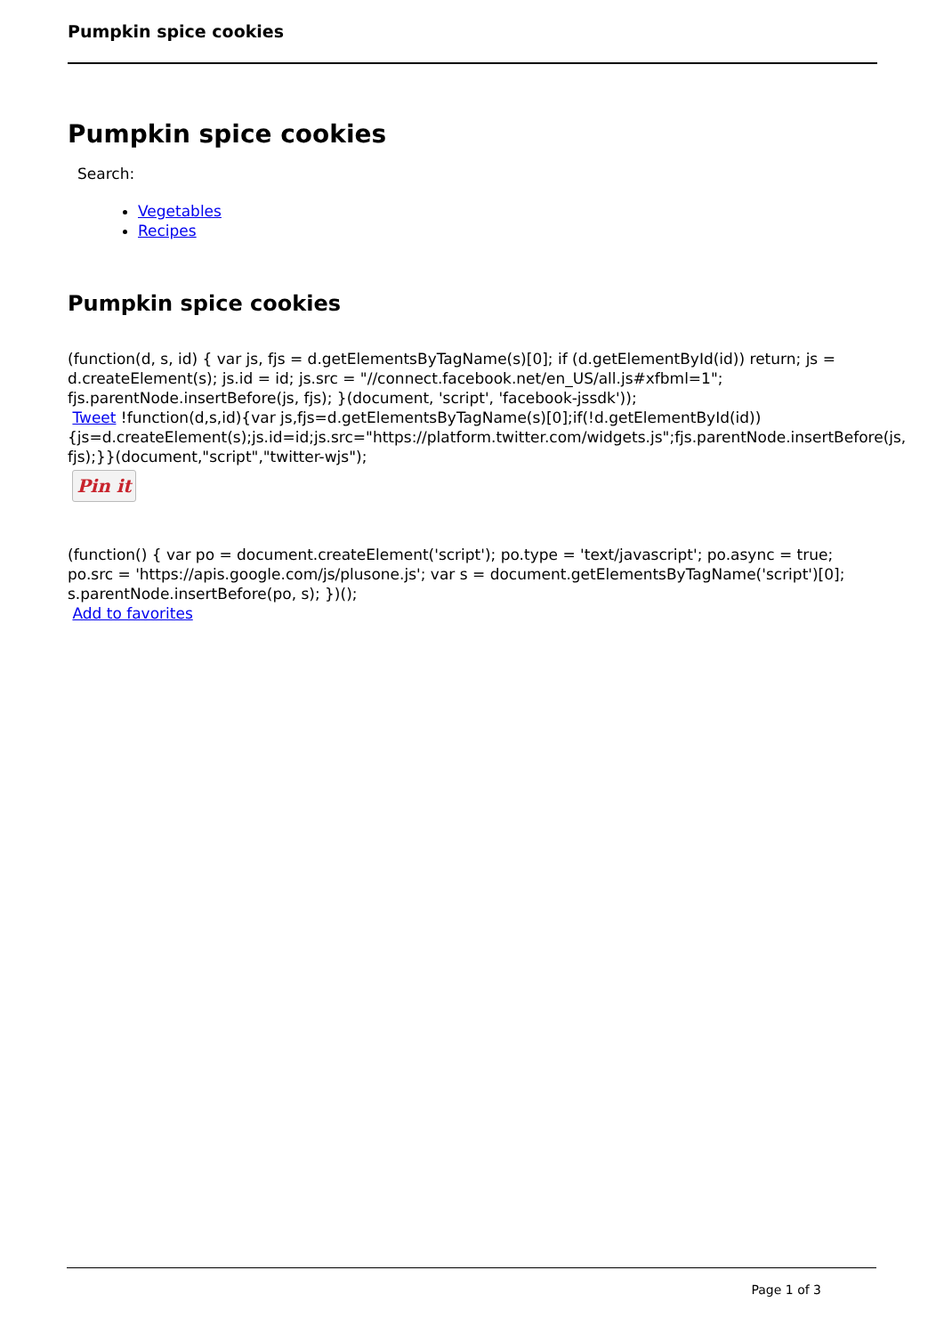Pumpkin spice cookies
Pumpkin spice cookies
Search:
Vegetables
Recipes
Pumpkin spice cookies
(function(d, s, id) { var js, fjs = d.getElementsByTagName(s)[0]; if (d.getElementById(id)) return; js = d.createElement(s); js.id = id; js.src = "//connect.facebook.net/en_US/all.js#xfbml=1"; fjs.parentNode.insertBefore(js, fjs); }(document, 'script', 'facebook-jssdk'));
Tweet !function(d,s,id){var js,fjs=d.getElementsByTagName(s)[0];if(!d.getElementById(id)){js=d.createElement(s);js.id=id;js.src="https://platform.twitter.com/widgets.js";fjs.parentNode.insertBefore(js, fjs);}}(document,"script","twitter-wjs");
Pin it
(function() { var po = document.createElement('script'); po.type = 'text/javascript'; po.async = true; po.src = 'https://apis.google.com/js/plusone.js'; var s = document.getElementsByTagName('script')[0]; s.parentNode.insertBefore(po, s); })();
Add to favorites
Page 1 of 3